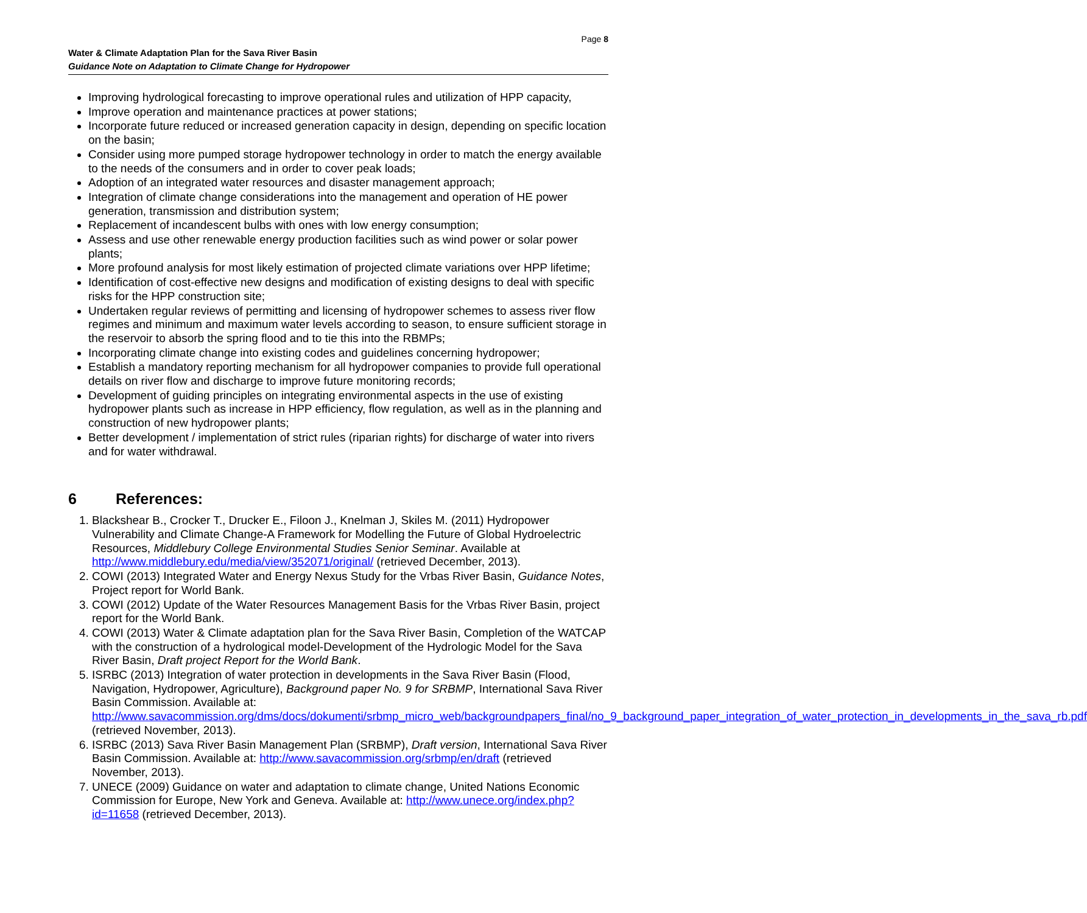Page 8
Water & Climate Adaptation Plan for the Sava River Basin
Guidance Note on Adaptation to Climate Change for Hydropower
Improving hydrological forecasting to improve operational rules and utilization of HPP capacity,
Improve operation and maintenance practices at power stations;
Incorporate future reduced or increased generation capacity in design, depending on specific location on the basin;
Consider using more pumped storage hydropower technology in order to match the energy available to the needs of the consumers and in order to cover peak loads;
Adoption of an integrated water resources and disaster management approach;
Integration of climate change considerations into the management and operation of HE power generation, transmission and distribution system;
Replacement of incandescent bulbs with ones with low energy consumption;
Assess and use other renewable energy production facilities such as wind power or solar power plants;
More profound analysis for most likely estimation of projected climate variations over HPP lifetime;
Identification of cost-effective new designs and modification of existing designs to deal with specific risks for the HPP construction site;
Undertaken regular reviews of permitting and licensing of hydropower schemes to assess river flow regimes and minimum and maximum water levels according to season, to ensure sufficient storage in the reservoir to absorb the spring flood and to tie this into the RBMPs;
Incorporating climate change into existing codes and guidelines concerning hydropower;
Establish a mandatory reporting mechanism for all hydropower companies to provide full operational details on river flow and discharge to improve future monitoring records;
Development of guiding principles on integrating environmental aspects in the use of existing hydropower plants such as increase in HPP efficiency, flow regulation, as well as in the planning and construction of new hydropower plants;
Better development / implementation of strict rules (riparian rights) for discharge of water into rivers and for water withdrawal.
6 References:
1. Blackshear B., Crocker T., Drucker E., Filoon J., Knelman J, Skiles M. (2011) Hydropower Vulnerability and Climate Change-A Framework for Modelling the Future of Global Hydroelectric Resources, Middlebury College Environmental Studies Senior Seminar. Available at http://www.middlebury.edu/media/view/352071/original/ (retrieved December, 2013).
2. COWI (2013) Integrated Water and Energy Nexus Study for the Vrbas River Basin, Guidance Notes, Project report for World Bank.
3. COWI (2012) Update of the Water Resources Management Basis for the Vrbas River Basin, project report for the World Bank.
4. COWI (2013) Water & Climate adaptation plan for the Sava River Basin, Completion of the WATCAP with the construction of a hydrological model-Development of the Hydrologic Model for the Sava River Basin, Draft project Report for the World Bank.
5. ISRBC (2013) Integration of water protection in developments in the Sava River Basin (Flood, Navigation, Hydropower, Agriculture), Background paper No. 9 for SRBMP, International Sava River Basin Commission. Available at: http://www.savacommission.org/dms/docs/dokumenti/srbmp_micro_web/backgroundpapers_final/no_9_background_paper_integration_of_water_protection_in_developments_in_the_sava_rb.pdf (retrieved November, 2013).
6. ISRBC (2013) Sava River Basin Management Plan (SRBMP), Draft version, International Sava River Basin Commission. Available at: http://www.savacommission.org/srbmp/en/draft (retrieved November, 2013).
7. UNECE (2009) Guidance on water and adaptation to climate change, United Nations Economic Commission for Europe, New York and Geneva. Available at: http://www.unece.org/index.php?id=11658 (retrieved December, 2013).